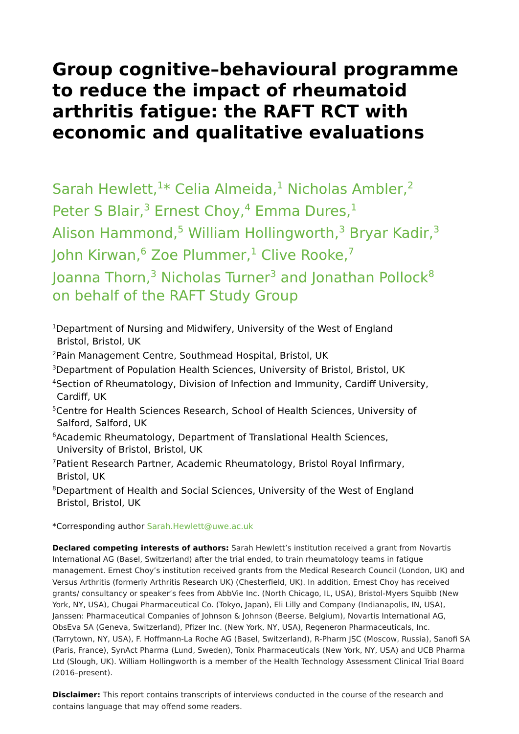Group cognitive–behavioural programme to reduce the impact of rheumatoid arthritis fatigue: the RAFT RCT with economic and qualitative evaluations
Sarah Hewlett,<sup>1</sup>* Celia Almeida,<sup>1</sup> Nicholas Ambler,<sup>2</sup>
Peter S Blair,<sup>3</sup> Ernest Choy,<sup>4</sup> Emma Dures,<sup>1</sup>
Alison Hammond,<sup>5</sup> William Hollingworth,<sup>3</sup> Bryar Kadir,<sup>3</sup>
John Kirwan,<sup>6</sup> Zoe Plummer,<sup>1</sup> Clive Rooke,<sup>7</sup>
Joanna Thorn,<sup>3</sup> Nicholas Turner<sup>3</sup> and Jonathan Pollock<sup>8</sup>
on behalf of the RAFT Study Group
<sup>1</sup> Department of Nursing and Midwifery, University of the West of England
Bristol, Bristol, UK
<sup>2</sup> Pain Management Centre, Southmead Hospital, Bristol, UK
<sup>3</sup> Department of Population Health Sciences, University of Bristol, Bristol, UK
<sup>4</sup> Section of Rheumatology, Division of Infection and Immunity, Cardiff University,
Cardiff, UK
<sup>5</sup> Centre for Health Sciences Research, School of Health Sciences, University of
Salford, Salford, UK
<sup>6</sup> Academic Rheumatology, Department of Translational Health Sciences,
University of Bristol, Bristol, UK
<sup>7</sup> Patient Research Partner, Academic Rheumatology, Bristol Royal Infirmary,
Bristol, UK
<sup>8</sup> Department of Health and Social Sciences, University of the West of England
Bristol, Bristol, UK
*Corresponding author Sarah.Hewlett@uwe.ac.uk
Declared competing interests of authors: Sarah Hewlett’s institution received a grant from Novartis International AG (Basel, Switzerland) after the trial ended, to train rheumatology teams in fatigue management. Ernest Choy’s institution received grants from the Medical Research Council (London, UK) and Versus Arthritis (formerly Arthritis Research UK) (Chesterfield, UK). In addition, Ernest Choy has received grants/ consultancy or speaker’s fees from AbbVie Inc. (North Chicago, IL, USA), Bristol-Myers Squibb (New York, NY, USA), Chugai Pharmaceutical Co. (Tokyo, Japan), Eli Lilly and Company (Indianapolis, IN, USA), Janssen: Pharmaceutical Companies of Johnson & Johnson (Beerse, Belgium), Novartis International AG, ObsEva SA (Geneva, Switzerland), Pfizer Inc. (New York, NY, USA), Regeneron Pharmaceuticals, Inc. (Tarrytown, NY, USA), F. Hoffmann-La Roche AG (Basel, Switzerland), R-Pharm JSC (Moscow, Russia), Sanofi SA (Paris, France), SynAct Pharma (Lund, Sweden), Tonix Pharmaceuticals (New York, NY, USA) and UCB Pharma Ltd (Slough, UK). William Hollingworth is a member of the Health Technology Assessment Clinical Trial Board (2016–present).
Disclaimer: This report contains transcripts of interviews conducted in the course of the research and contains language that may offend some readers.